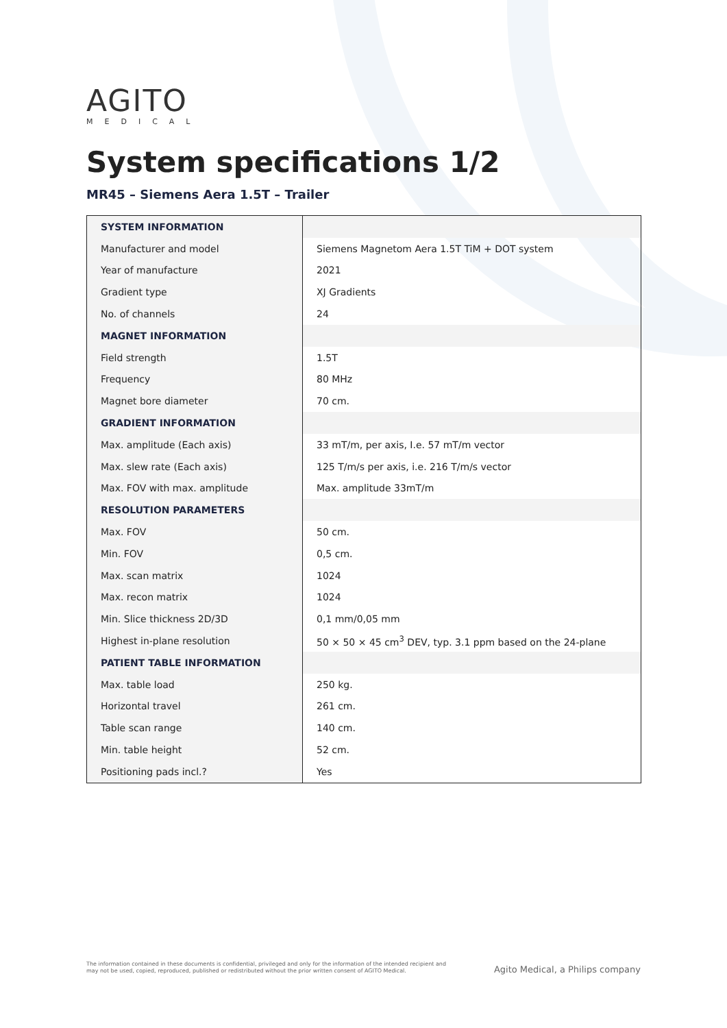AGITO
MEDICAL
System specifications 1/2
MR45 – Siemens Aera 1.5T – Trailer
| SYSTEM INFORMATION | |
| Manufacturer and model | Siemens Magnetom Aera 1.5T TiM + DOT system |
| Year of manufacture | 2021 |
| Gradient type | XJ Gradients |
| No. of channels | 24 |
| MAGNET INFORMATION | |
| Field strength | 1.5T |
| Frequency | 80 MHz |
| Magnet bore diameter | 70 cm. |
| GRADIENT INFORMATION | |
| Max. amplitude (Each axis) | 33 mT/m, per axis, I.e. 57 mT/m vector |
| Max. slew rate (Each axis) | 125 T/m/s per axis, i.e. 216 T/m/s vector |
| Max. FOV with max. amplitude | Max. amplitude 33mT/m |
| RESOLUTION PARAMETERS | |
| Max. FOV | 50 cm. |
| Min. FOV | 0,5 cm. |
| Max. scan matrix | 1024 |
| Max. recon matrix | 1024 |
| Min. Slice thickness 2D/3D | 0,1 mm/0,05 mm |
| Highest in-plane resolution | 50 × 50 × 45 cm<sup>3</sup> DEV, typ. 3.1 ppm based on the 24-plane |
| PATIENT TABLE INFORMATION | |
| Max. table load | 250 kg. |
| Horizontal travel | 261 cm. |
| Table scan range | 140 cm. |
| Min. table height | 52 cm. |
| Positioning pads incl.? | Yes |
The information contained in these documents is confidential, privileged and only for the information of the intended recipient and may not be used, copied, reproduced, published or redistributed without the prior written consent of AGITO Medical.
Agito Medical, a Philips company